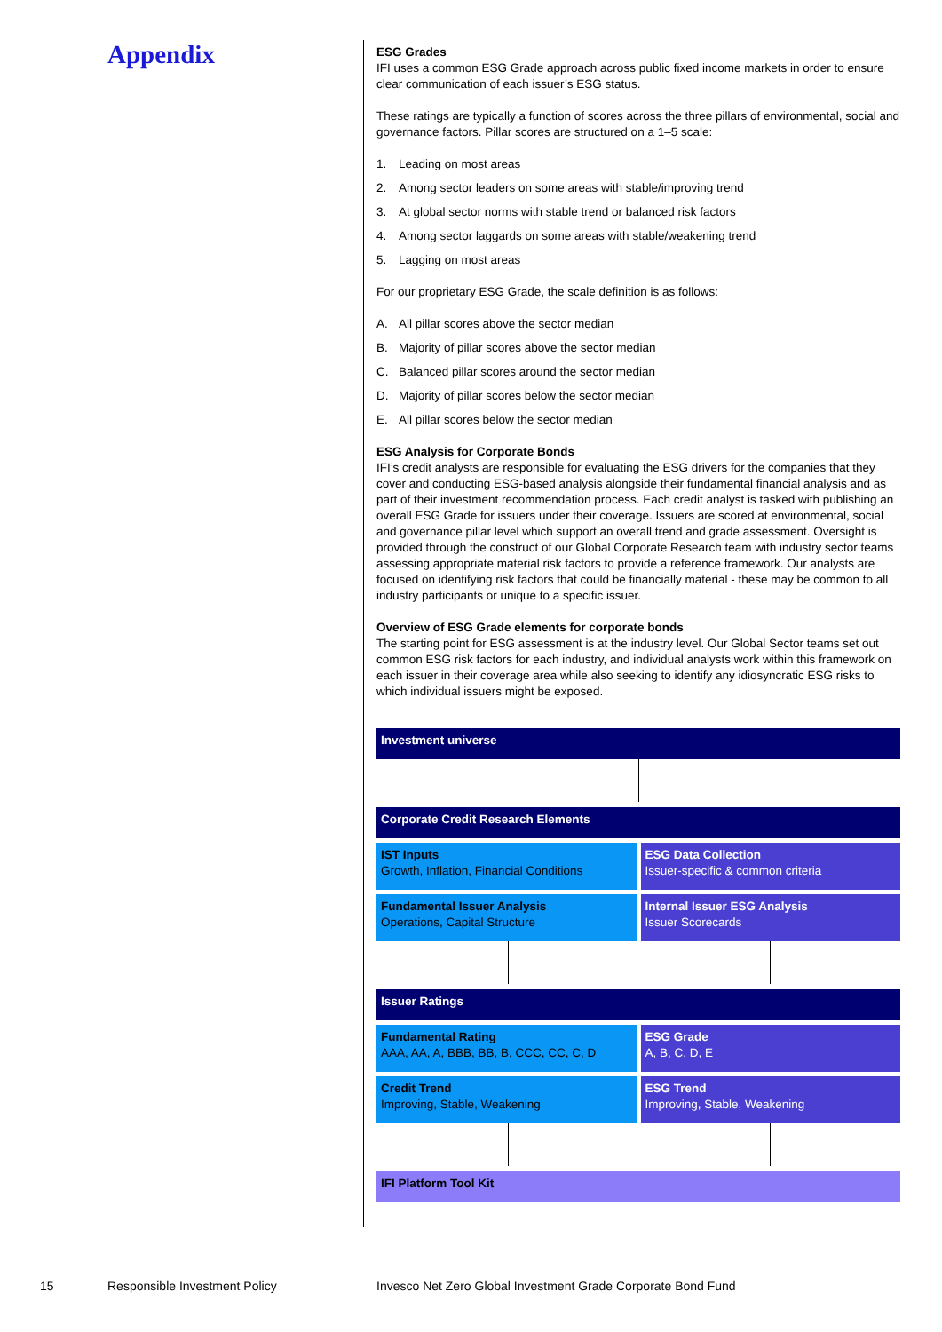Appendix
ESG Grades
IFI uses a common ESG Grade approach across public fixed income markets in order to ensure clear communication of each issuer’s ESG status.
These ratings are typically a function of scores across the three pillars of environmental, social and governance factors. Pillar scores are structured on a 1–5 scale:
1. Leading on most areas
2. Among sector leaders on some areas with stable/improving trend
3. At global sector norms with stable trend or balanced risk factors
4. Among sector laggards on some areas with stable/weakening trend
5. Lagging on most areas
For our proprietary ESG Grade, the scale definition is as follows:
A. All pillar scores above the sector median
B. Majority of pillar scores above the sector median
C. Balanced pillar scores around the sector median
D. Majority of pillar scores below the sector median
E. All pillar scores below the sector median
ESG Analysis for Corporate Bonds
IFI’s credit analysts are responsible for evaluating the ESG drivers for the companies that they cover and conducting ESG-based analysis alongside their fundamental financial analysis and as part of their investment recommendation process. Each credit analyst is tasked with publishing an overall ESG Grade for issuers under their coverage. Issuers are scored at environmental, social and governance pillar level which support an overall trend and grade assessment. Oversight is provided through the construct of our Global Corporate Research team with industry sector teams assessing appropriate material risk factors to provide a reference framework. Our analysts are focused on identifying risk factors that could be financially material - these may be common to all industry participants or unique to a specific issuer.
Overview of ESG Grade elements for corporate bonds
The starting point for ESG assessment is at the industry level. Our Global Sector teams set out common ESG risk factors for each industry, and individual analysts work within this framework on each issuer in their coverage area while also seeking to identify any idiosyncratic ESG risks to which individual issuers might be exposed.
Investment universe
Corporate Credit Research Elements
IST Inputs
Growth, Inflation, Financial Conditions
ESG Data Collection
Issuer-specific & common criteria
Fundamental Issuer Analysis
Operations, Capital Structure
Internal Issuer ESG Analysis
Issuer Scorecards
Issuer Ratings
Fundamental Rating
AAA, AA, A, BBB, BB, B, CCC, CC, C, D
ESG Grade
A, B, C, D, E
Credit Trend
Improving, Stable, Weakening
ESG Trend
Improving, Stable, Weakening
IFI Platform Tool Kit
15 Responsible Investment Policy
Invesco Net Zero Global Investment Grade Corporate Bond Fund